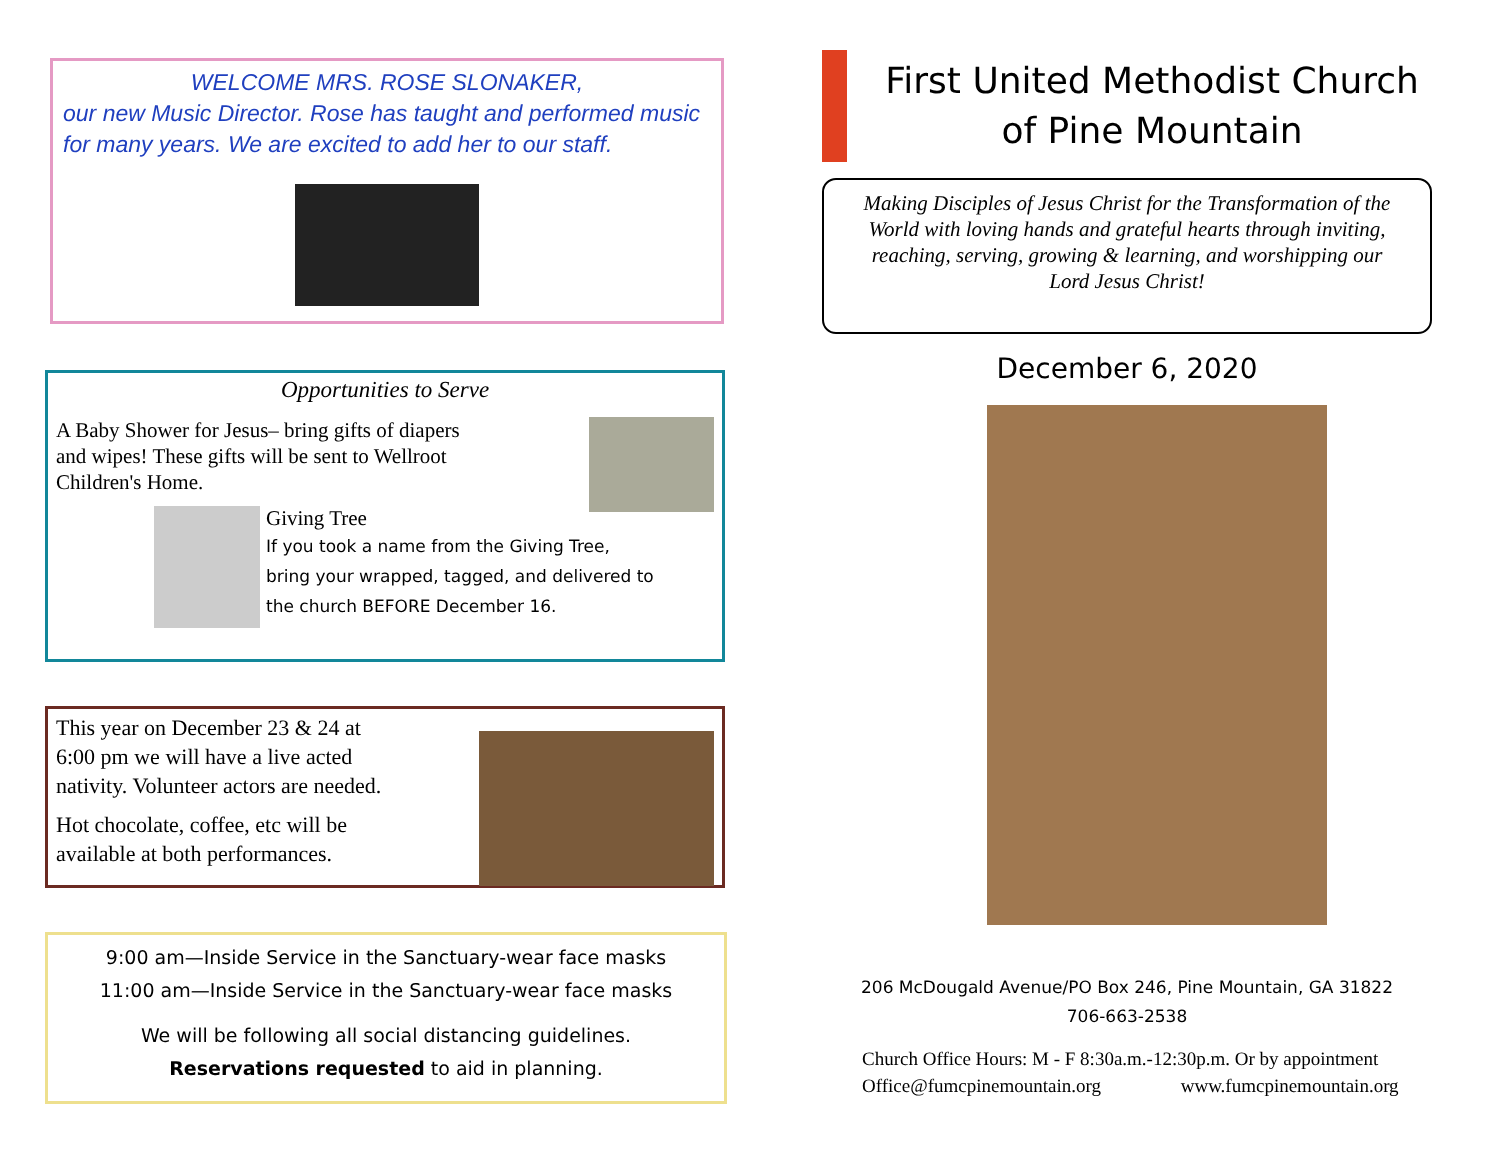WELCOME MRS. ROSE SLONAKER,
our new Music Director. Rose has taught and performed music for many years. We are excited to add her to our staff.
Opportunities to Serve
A Baby Shower for Jesus– bring gifts of diapers and wipes! These gifts will be sent to Wellroot Children's Home.
Giving Tree
If you took a name from the Giving Tree,
bring your wrapped, tagged, and delivered to
the church BEFORE December 16.
This year on December 23 & 24 at
6:00 pm we will have a live acted
nativity. Volunteer actors are needed.
Hot chocolate, coffee, etc will be
available at both performances.
9:00 am—Inside Service in the Sanctuary-wear face masks
11:00 am—Inside Service in the Sanctuary-wear face masks
We will be following all social distancing guidelines.
Reservations requested to aid in planning.
First United Methodist Church
of Pine Mountain
Making Disciples of Jesus Christ for the Transformation of the World with loving hands and grateful hearts through inviting, reaching, serving, growing & learning, and worshipping our Lord Jesus Christ!
December 6, 2020
206 McDougald Avenue/PO Box 246, Pine Mountain, GA 31822
706-663-2538
Church Office Hours: M - F 8:30a.m.-12:30p.m. Or by appointment
Office@fumcpinemountain.org www.fumcpinemountain.org